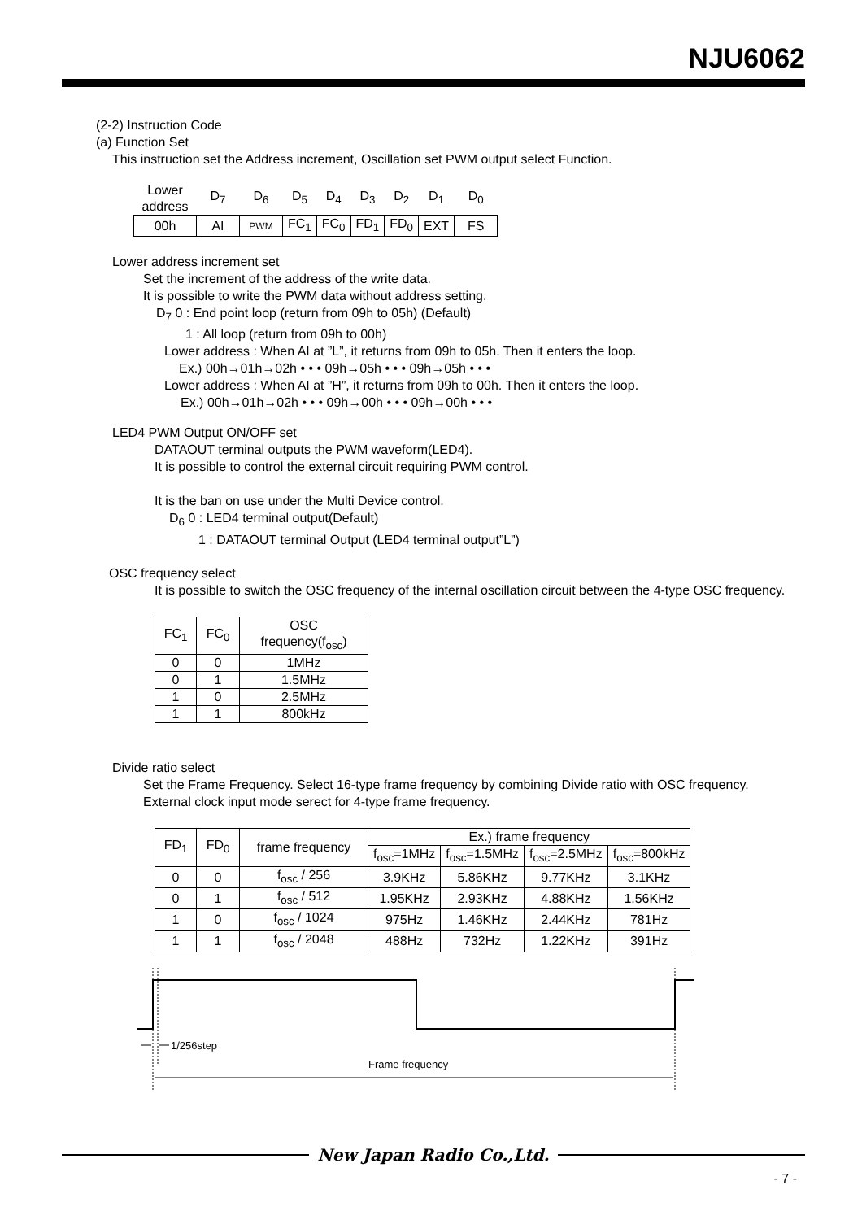NJU6062
(2-2) Instruction Code
(a) Function Set
This instruction set the Address increment, Oscillation set PWM output select Function.
| Lower address | D<sub>7</sub> | D<sub>6</sub> | D<sub>5</sub> | D<sub>4</sub> | D<sub>3</sub> | D<sub>2</sub> | D<sub>1</sub> | D<sub>0</sub> |
| 00h | AI | PWM | FC<sub>1</sub> | FC<sub>0</sub> | FD<sub>1</sub> | FD<sub>0</sub> | EXT | FS |
Lower address increment set
Set the increment of the address of the write data.
It is possible to write the PWM data without address setting.
D<sub>7</sub> 0 : End point loop (return from 09h to 05h) (Default)
1 : All loop (return from 09h to 00h)
Lower address : When AI at ”L”, it returns from 09h to 05h. Then it enters the loop.
Ex.) 00h→01h→02h • • • 09h→05h • • • 09h→05h • • •
Lower address : When AI at ”H”, it returns from 09h to 00h. Then it enters the loop.
Ex.) 00h→01h→02h • • • 09h→00h • • • 09h→00h • • •
LED4 PWM Output ON/OFF set
DATAOUT terminal outputs the PWM waveform(LED4).
It is possible to control the external circuit requiring PWM control.
It is the ban on use under the Multi Device control.
D<sub>6</sub> 0 : LED4 terminal output(Default)
1 : DATAOUT terminal Output (LED4 terminal output”L”)
OSC frequency select
It is possible to switch the OSC frequency of the internal oscillation circuit between the 4-type OSC frequency.
| FC<sub>1</sub> | FC<sub>0</sub> | OSC frequency(f<sub>osc</sub>) |
| --- | --- | --- |
| 0 | 0 | 1MHz |
| 0 | 1 | 1.5MHz |
| 1 | 0 | 2.5MHz |
| 1 | 1 | 800kHz |
Divide ratio select
Set the Frame Frequency. Select 16-type frame frequency by combining Divide ratio with OSC frequency.
External clock input mode serect for 4-type frame frequency.
| FD<sub>1</sub> | FD<sub>0</sub> | frame frequency | Ex.) frame frequency | | | |
| --- | --- | --- | --- | --- | --- | --- |
| | | | f<sub>osc</sub>=1MHz | f<sub>osc</sub>=1.5MHz | f<sub>osc</sub>=2.5MHz | f<sub>osc</sub>=800kHz |
| 0 | 0 | f<sub>osc</sub> / 256 | 3.9KHz | 5.86KHz | 9.77KHz | 3.1KHz |
| 0 | 1 | f<sub>osc</sub> / 512 | 1.95KHz | 2.93KHz | 4.88KHz | 1.56KHz |
| 1 | 0 | f<sub>osc</sub> / 1024 | 975Hz | 1.46KHz | 2.44KHz | 781Hz |
| 1 | 1 | f<sub>osc</sub> / 2048 | 488Hz | 732Hz | 1.22KHz | 391Hz |
1/256step
Frame frequency
New Japan Radio Co.,Ltd.
- 7 -